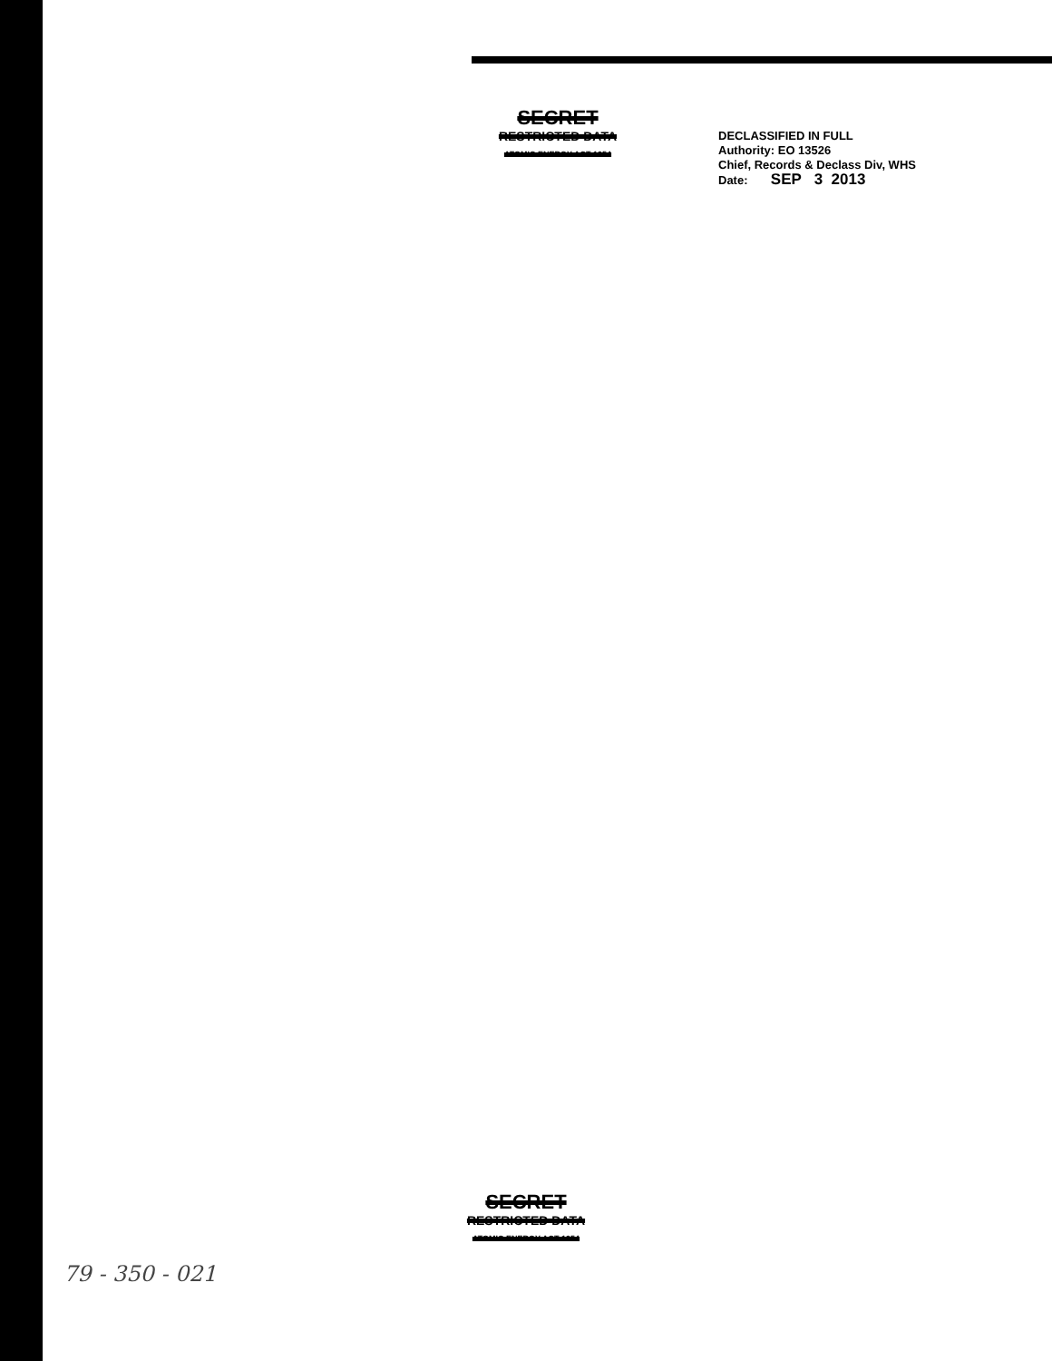SECRET
RESTRICTED DATA
ATOMIC ENERGY ACT 1954
DECLASSIFIED IN FULL
Authority: EO 13526
Chief, Records & Declass Div, WHS
Date: SEP 3 2013
SECRET
RESTRICTED DATA
ATOMIC ENERGY ACT 1954
79 - 350 - 021